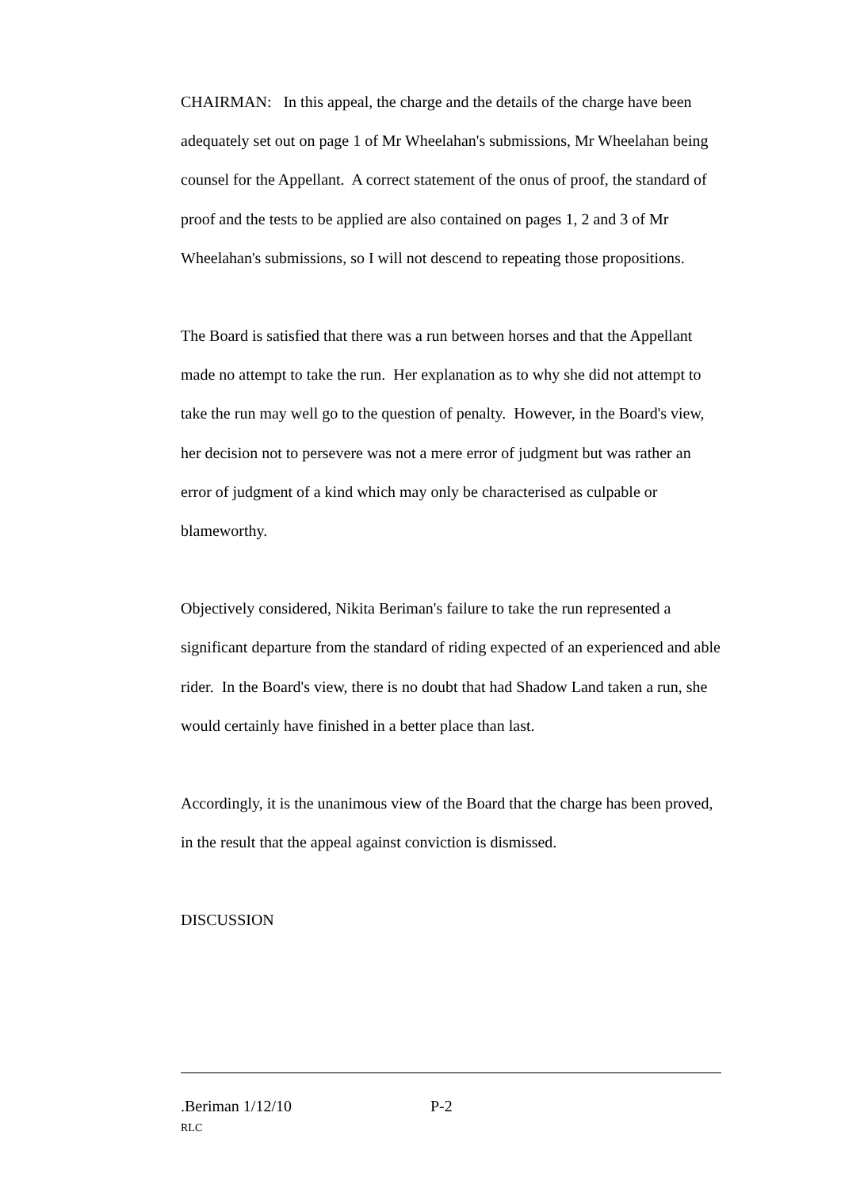CHAIRMAN: In this appeal, the charge and the details of the charge have been adequately set out on page 1 of Mr Wheelahan's submissions, Mr Wheelahan being counsel for the Appellant. A correct statement of the onus of proof, the standard of proof and the tests to be applied are also contained on pages 1, 2 and 3 of Mr Wheelahan's submissions, so I will not descend to repeating those propositions.
The Board is satisfied that there was a run between horses and that the Appellant made no attempt to take the run. Her explanation as to why she did not attempt to take the run may well go to the question of penalty. However, in the Board's view, her decision not to persevere was not a mere error of judgment but was rather an error of judgment of a kind which may only be characterised as culpable or blameworthy.
Objectively considered, Nikita Beriman's failure to take the run represented a significant departure from the standard of riding expected of an experienced and able rider. In the Board's view, there is no doubt that had Shadow Land taken a run, she would certainly have finished in a better place than last.
Accordingly, it is the unanimous view of the Board that the charge has been proved, in the result that the appeal against conviction is dismissed.
DISCUSSION
.Beriman 1/12/10 P-2
RLC